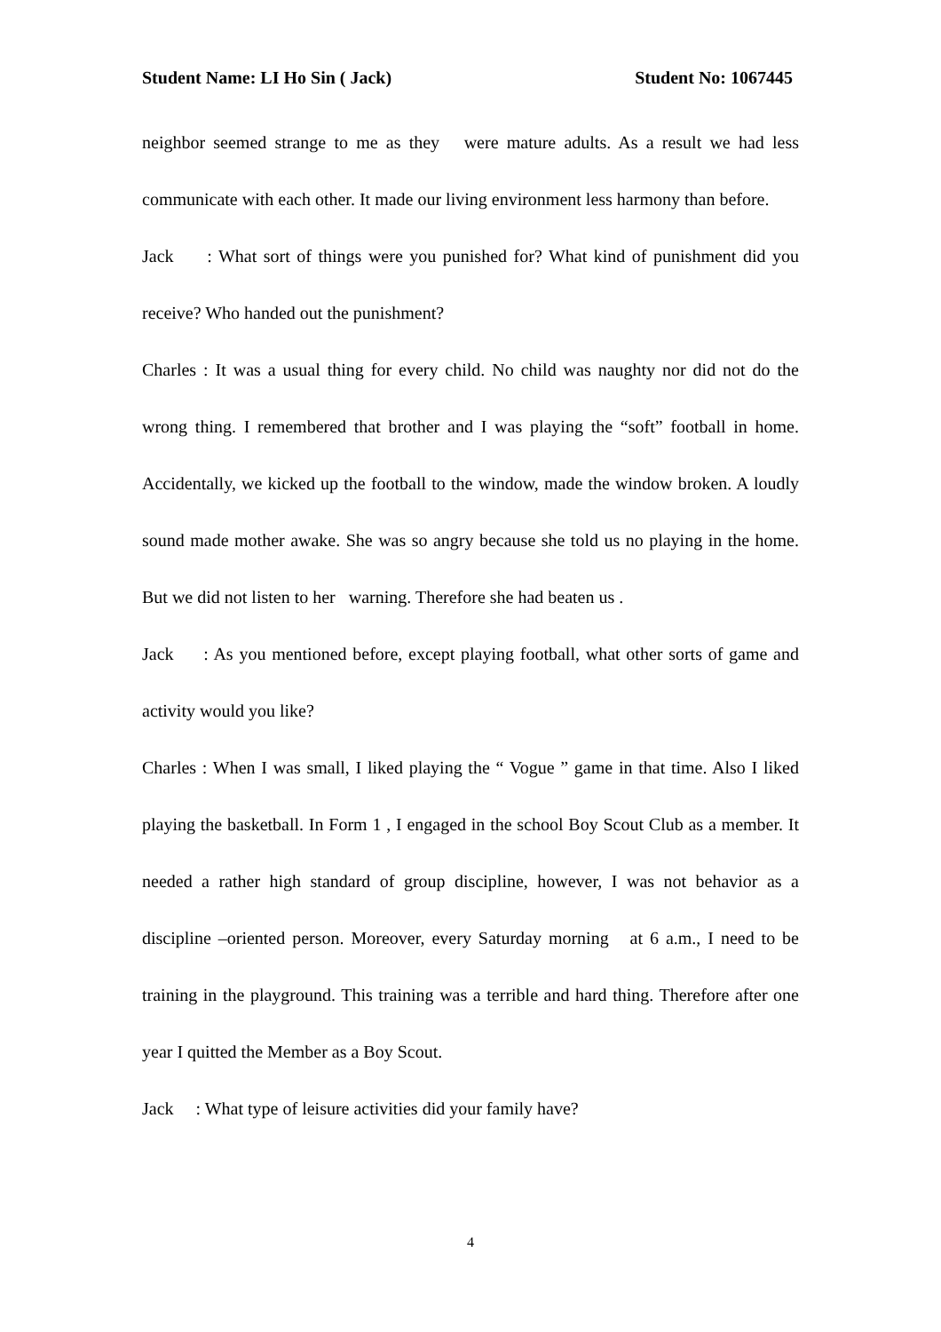Student Name: LI Ho Sin ( Jack) Student No: 1067445
neighbor seemed strange to me as they were mature adults. As a result we had less communicate with each other. It made our living environment less harmony than before.
Jack : What sort of things were you punished for? What kind of punishment did you receive? Who handed out the punishment?
Charles : It was a usual thing for every child. No child was naughty nor did not do the wrong thing. I remembered that brother and I was playing the “soft” football in home. Accidentally, we kicked up the football to the window, made the window broken. A loudly sound made mother awake. She was so angry because she told us no playing in the home. But we did not listen to her warning. Therefore she had beaten us .
Jack : As you mentioned before, except playing football, what other sorts of game and activity would you like?
Charles : When I was small, I liked playing the “ Vogue ” game in that time. Also I liked playing the basketball. In Form 1 , I engaged in the school Boy Scout Club as a member. It needed a rather high standard of group discipline, however, I was not behavior as a discipline –oriented person. Moreover, every Saturday morning at 6 a.m., I need to be training in the playground. This training was a terrible and hard thing. Therefore after one year I quitted the Member as a Boy Scout.
Jack : What type of leisure activities did your family have?
4